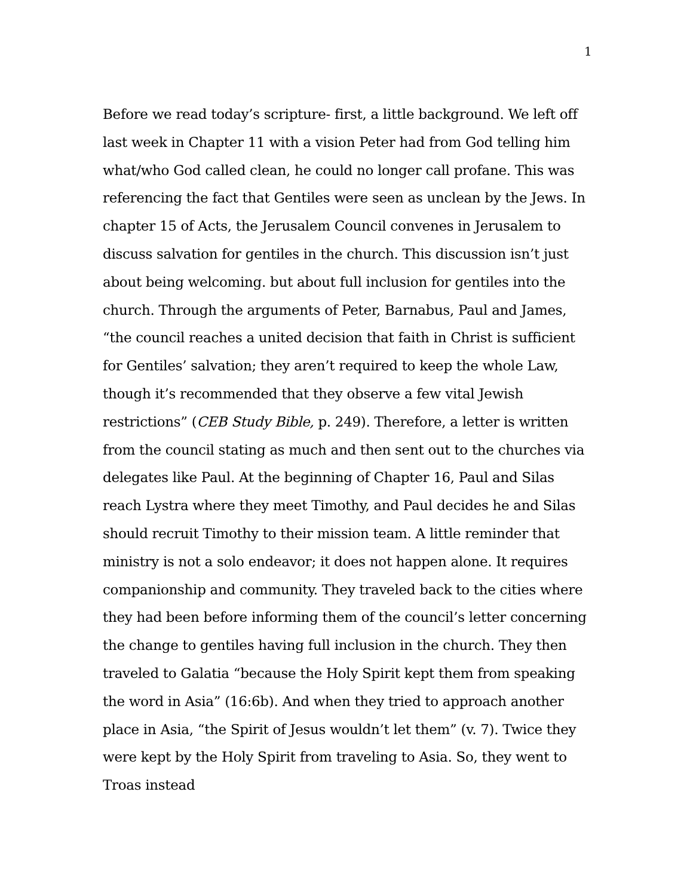1
Before we read today’s scripture- first, a little background. We left off last week in Chapter 11 with a vision Peter had from God telling him what/who God called clean, he could no longer call profane. This was referencing the fact that Gentiles were seen as unclean by the Jews. In chapter 15 of Acts, the Jerusalem Council convenes in Jerusalem to discuss salvation for gentiles in the church. This discussion isn’t just about being welcoming. but about full inclusion for gentiles into the church. Through the arguments of Peter, Barnabus, Paul and James, “the council reaches a united decision that faith in Christ is sufficient for Gentiles’ salvation; they aren’t required to keep the whole Law, though it’s recommended that they observe a few vital Jewish restrictions” (CEB Study Bible, p. 249). Therefore, a letter is written from the council stating as much and then sent out to the churches via delegates like Paul. At the beginning of Chapter 16, Paul and Silas reach Lystra where they meet Timothy, and Paul decides he and Silas should recruit Timothy to their mission team. A little reminder that ministry is not a solo endeavor; it does not happen alone. It requires companionship and community. They traveled back to the cities where they had been before informing them of the council’s letter concerning the change to gentiles having full inclusion in the church. They then traveled to Galatia “because the Holy Spirit kept them from speaking the word in Asia” (16:6b). And when they tried to approach another place in Asia, “the Spirit of Jesus wouldn’t let them” (v. 7). Twice they were kept by the Holy Spirit from traveling to Asia. So, they went to Troas instead